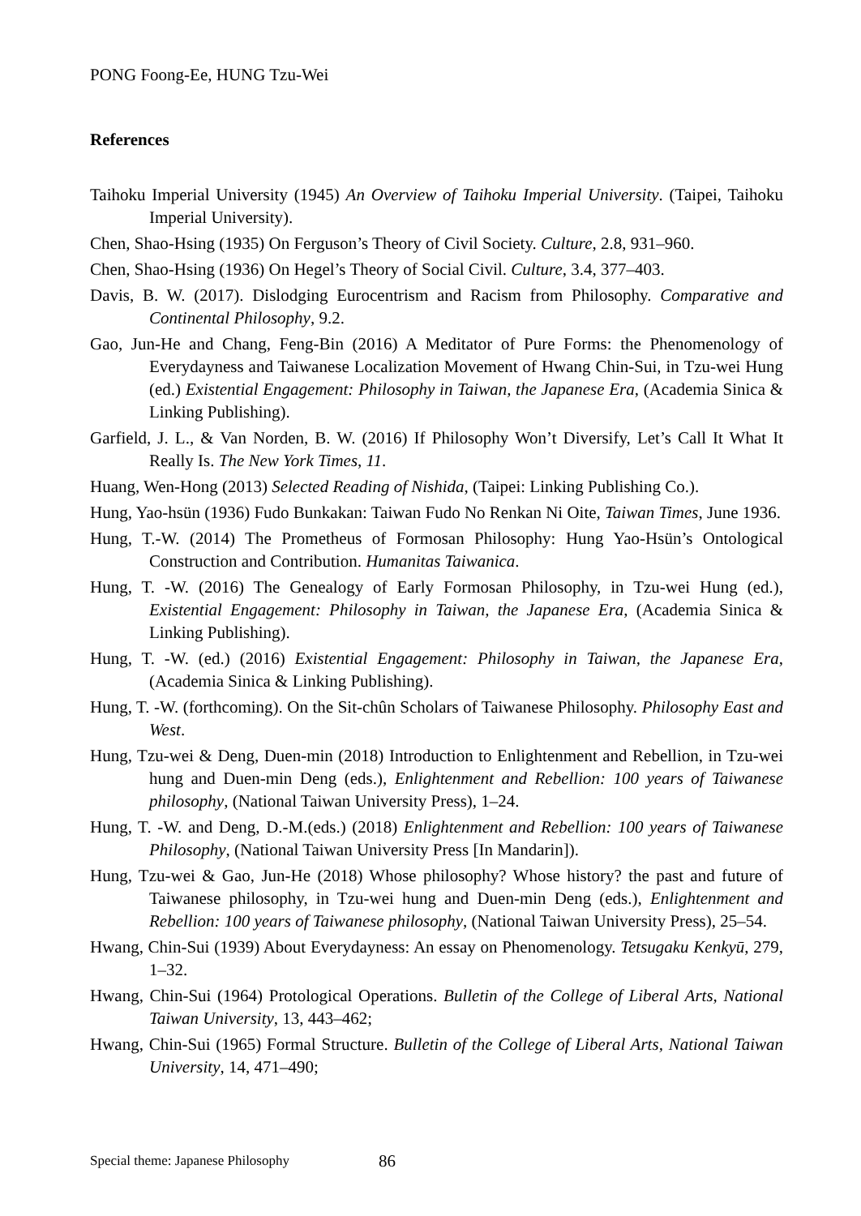PONG Foong-Ee, HUNG Tzu-Wei
References
Taihoku Imperial University (1945) An Overview of Taihoku Imperial University. (Taipei, Taihoku Imperial University).
Chen, Shao-Hsing (1935) On Ferguson’s Theory of Civil Society. Culture, 2.8, 931–960.
Chen, Shao-Hsing (1936) On Hegel’s Theory of Social Civil. Culture, 3.4, 377–403.
Davis, B. W. (2017). Dislodging Eurocentrism and Racism from Philosophy. Comparative and Continental Philosophy, 9.2.
Gao, Jun-He and Chang, Feng-Bin (2016) A Meditator of Pure Forms: the Phenomenology of Everydayness and Taiwanese Localization Movement of Hwang Chin-Sui, in Tzu-wei Hung (ed.) Existential Engagement: Philosophy in Taiwan, the Japanese Era, (Academia Sinica & Linking Publishing).
Garfield, J. L., & Van Norden, B. W. (2016) If Philosophy Won’t Diversify, Let’s Call It What It Really Is. The New York Times, 11.
Huang, Wen-Hong (2013) Selected Reading of Nishida, (Taipei: Linking Publishing Co.).
Hung, Yao-hsün (1936) Fudo Bunkakan: Taiwan Fudo No Renkan Ni Oite, Taiwan Times, June 1936.
Hung, T.-W. (2014) The Prometheus of Formosan Philosophy: Hung Yao-Hsün’s Ontological Construction and Contribution. Humanitas Taiwanica.
Hung, T. -W. (2016) The Genealogy of Early Formosan Philosophy, in Tzu-wei Hung (ed.), Existential Engagement: Philosophy in Taiwan, the Japanese Era, (Academia Sinica & Linking Publishing).
Hung, T. -W. (ed.) (2016) Existential Engagement: Philosophy in Taiwan, the Japanese Era, (Academia Sinica & Linking Publishing).
Hung, T. -W. (forthcoming). On the Sit-chûn Scholars of Taiwanese Philosophy. Philosophy East and West.
Hung, Tzu-wei & Deng, Duen-min (2018) Introduction to Enlightenment and Rebellion, in Tzu-wei hung and Duen-min Deng (eds.), Enlightenment and Rebellion: 100 years of Taiwanese philosophy, (National Taiwan University Press), 1–24.
Hung, T. -W. and Deng, D.-M.(eds.) (2018) Enlightenment and Rebellion: 100 years of Taiwanese Philosophy, (National Taiwan University Press [In Mandarin]).
Hung, Tzu-wei & Gao, Jun-He (2018) Whose philosophy? Whose history? the past and future of Taiwanese philosophy, in Tzu-wei hung and Duen-min Deng (eds.), Enlightenment and Rebellion: 100 years of Taiwanese philosophy, (National Taiwan University Press), 25–54.
Hwang, Chin-Sui (1939) About Everydayness: An essay on Phenomenology. Tetsugaku Kenkyū, 279, 1–32.
Hwang, Chin-Sui (1964) Protological Operations. Bulletin of the College of Liberal Arts, National Taiwan University, 13, 443–462;
Hwang, Chin-Sui (1965) Formal Structure. Bulletin of the College of Liberal Arts, National Taiwan University, 14, 471–490;
Special theme: Japanese Philosophy 86